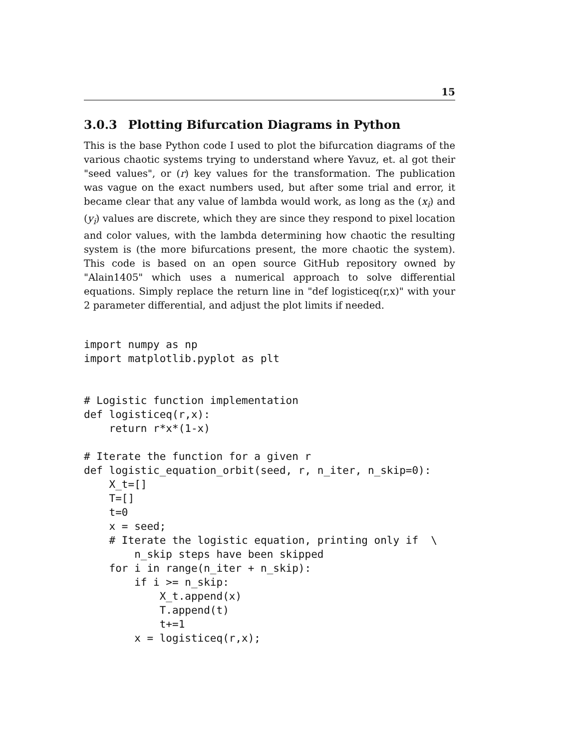15
3.0.3 Plotting Bifurcation Diagrams in Python
This is the base Python code I used to plot the bifurcation diagrams of the various chaotic systems trying to understand where Yavuz, et. al got their "seed values", or (r) key values for the transformation. The publication was vague on the exact numbers used, but after some trial and error, it became clear that any value of lambda would work, as long as the (x<sub>i</sub>) and (y<sub>i</sub>) values are discrete, which they are since they respond to pixel location and color values, with the lambda determining how chaotic the resulting system is (the more bifurcations present, the more chaotic the system). This code is based on an open source GitHub repository owned by "Alain1405" which uses a numerical approach to solve differential equations. Simply replace the return line in "def logisticeq(r,x)" with your 2 parameter differential, and adjust the plot limits if needed.
import numpy as np
import matplotlib.pyplot as plt


# Logistic function implementation
def logisticeq(r,x):
    return r*x*(1-x)

# Iterate the function for a given r
def logistic_equation_orbit(seed, r, n_iter, n_skip=0):
    X_t=[]
    T=[]
    t=0
    x = seed;
    # Iterate the logistic equation, printing only if  \
        n_skip steps have been skipped
    for i in range(n_iter + n_skip):
        if i >= n_skip:
            X_t.append(x)
            T.append(t)
            t+=1
        x = logisticeq(r,x);